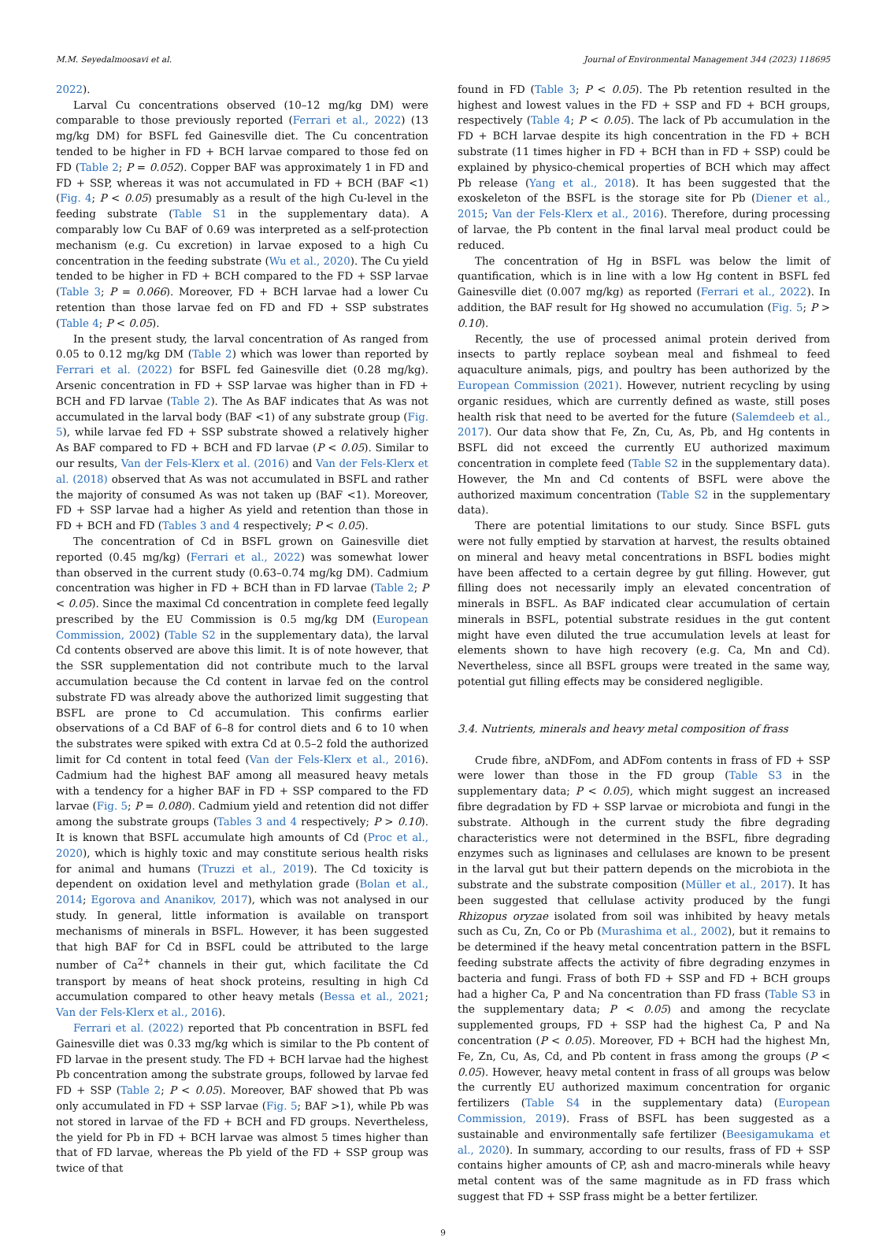M.M. Seyedalmoosavi et al. Journal of Environmental Management 344 (2023) 118695
2022).
Larval Cu concentrations observed (10–12 mg/kg DM) were comparable to those previously reported (Ferrari et al., 2022) (13 mg/kg DM) for BSFL fed Gainesville diet. The Cu concentration tended to be higher in FD + BCH larvae compared to those fed on FD (Table 2; P = 0.052). Copper BAF was approximately 1 in FD and FD + SSP, whereas it was not accumulated in FD + BCH (BAF <1) (Fig. 4; P < 0.05) presumably as a result of the high Cu-level in the feeding substrate (Table S1 in the supplementary data). A comparably low Cu BAF of 0.69 was interpreted as a self-protection mechanism (e.g. Cu excretion) in larvae exposed to a high Cu concentration in the feeding substrate (Wu et al., 2020). The Cu yield tended to be higher in FD + BCH compared to the FD + SSP larvae (Table 3; P = 0.066). Moreover, FD + BCH larvae had a lower Cu retention than those larvae fed on FD and FD + SSP substrates (Table 4; P < 0.05).
In the present study, the larval concentration of As ranged from 0.05 to 0.12 mg/kg DM (Table 2) which was lower than reported by Ferrari et al. (2022) for BSFL fed Gainesville diet (0.28 mg/kg). Arsenic concentration in FD + SSP larvae was higher than in FD + BCH and FD larvae (Table 2). The As BAF indicates that As was not accumulated in the larval body (BAF <1) of any substrate group (Fig. 5), while larvae fed FD + SSP substrate showed a relatively higher As BAF compared to FD + BCH and FD larvae (P < 0.05). Similar to our results, Van der Fels-Klerx et al. (2016) and Van der Fels-Klerx et al. (2018) observed that As was not accumulated in BSFL and rather the majority of consumed As was not taken up (BAF <1). Moreover, FD + SSP larvae had a higher As yield and retention than those in FD + BCH and FD (Tables 3 and 4 respectively; P < 0.05).
The concentration of Cd in BSFL grown on Gainesville diet reported (0.45 mg/kg) (Ferrari et al., 2022) was somewhat lower than observed in the current study (0.63–0.74 mg/kg DM). Cadmium concentration was higher in FD + BCH than in FD larvae (Table 2; P < 0.05). Since the maximal Cd concentration in complete feed legally prescribed by the EU Commission is 0.5 mg/kg DM (European Commission, 2002) (Table S2 in the supplementary data), the larval Cd contents observed are above this limit. It is of note however, that the SSR supplementation did not contribute much to the larval accumulation because the Cd content in larvae fed on the control substrate FD was already above the authorized limit suggesting that BSFL are prone to Cd accumulation. This confirms earlier observations of a Cd BAF of 6–8 for control diets and 6 to 10 when the substrates were spiked with extra Cd at 0.5–2 fold the authorized limit for Cd content in total feed (Van der Fels-Klerx et al., 2016). Cadmium had the highest BAF among all measured heavy metals with a tendency for a higher BAF in FD + SSP compared to the FD larvae (Fig. 5; P = 0.080). Cadmium yield and retention did not differ among the substrate groups (Tables 3 and 4 respectively; P > 0.10). It is known that BSFL accumulate high amounts of Cd (Proc et al., 2020), which is highly toxic and may constitute serious health risks for animal and humans (Truzzi et al., 2019). The Cd toxicity is dependent on oxidation level and methylation grade (Bolan et al., 2014; Egorova and Ananikov, 2017), which was not analysed in our study. In general, little information is available on transport mechanisms of minerals in BSFL. However, it has been suggested that high BAF for Cd in BSFL could be attributed to the large number of Ca<sup>2+</sup> channels in their gut, which facilitate the Cd transport by means of heat shock proteins, resulting in high Cd accumulation compared to other heavy metals (Bessa et al., 2021; Van der Fels-Klerx et al., 2016).
Ferrari et al. (2022) reported that Pb concentration in BSFL fed Gainesville diet was 0.33 mg/kg which is similar to the Pb content of FD larvae in the present study. The FD + BCH larvae had the highest Pb concentration among the substrate groups, followed by larvae fed FD + SSP (Table 2; P < 0.05). Moreover, BAF showed that Pb was only accumulated in FD + SSP larvae (Fig. 5; BAF >1), while Pb was not stored in larvae of the FD + BCH and FD groups. Nevertheless, the yield for Pb in FD + BCH larvae was almost 5 times higher than that of FD larvae, whereas the Pb yield of the FD + SSP group was twice of that
found in FD (Table 3; P < 0.05). The Pb retention resulted in the highest and lowest values in the FD + SSP and FD + BCH groups, respectively (Table 4; P < 0.05). The lack of Pb accumulation in the FD + BCH larvae despite its high concentration in the FD + BCH substrate (11 times higher in FD + BCH than in FD + SSP) could be explained by physico-chemical properties of BCH which may affect Pb release (Yang et al., 2018). It has been suggested that the exoskeleton of the BSFL is the storage site for Pb (Diener et al., 2015; Van der Fels-Klerx et al., 2016). Therefore, during processing of larvae, the Pb content in the final larval meal product could be reduced.
The concentration of Hg in BSFL was below the limit of quantification, which is in line with a low Hg content in BSFL fed Gainesville diet (0.007 mg/kg) as reported (Ferrari et al., 2022). In addition, the BAF result for Hg showed no accumulation (Fig. 5; P > 0.10).
Recently, the use of processed animal protein derived from insects to partly replace soybean meal and fishmeal to feed aquaculture animals, pigs, and poultry has been authorized by the European Commission (2021). However, nutrient recycling by using organic residues, which are currently defined as waste, still poses health risk that need to be averted for the future (Salemdeeb et al., 2017). Our data show that Fe, Zn, Cu, As, Pb, and Hg contents in BSFL did not exceed the currently EU authorized maximum concentration in complete feed (Table S2 in the supplementary data). However, the Mn and Cd contents of BSFL were above the authorized maximum concentration (Table S2 in the supplementary data).
There are potential limitations to our study. Since BSFL guts were not fully emptied by starvation at harvest, the results obtained on mineral and heavy metal concentrations in BSFL bodies might have been affected to a certain degree by gut filling. However, gut filling does not necessarily imply an elevated concentration of minerals in BSFL. As BAF indicated clear accumulation of certain minerals in BSFL, potential substrate residues in the gut content might have even diluted the true accumulation levels at least for elements shown to have high recovery (e.g. Ca, Mn and Cd). Nevertheless, since all BSFL groups were treated in the same way, potential gut filling effects may be considered negligible.
3.4. Nutrients, minerals and heavy metal composition of frass
Crude fibre, aNDFom, and ADFom contents in frass of FD + SSP were lower than those in the FD group (Table S3 in the supplementary data; P < 0.05), which might suggest an increased fibre degradation by FD + SSP larvae or microbiota and fungi in the substrate. Although in the current study the fibre degrading characteristics were not determined in the BSFL, fibre degrading enzymes such as ligninases and cellulases are known to be present in the larval gut but their pattern depends on the microbiota in the substrate and the substrate composition (Müller et al., 2017). It has been suggested that cellulase activity produced by the fungi Rhizopus oryzae isolated from soil was inhibited by heavy metals such as Cu, Zn, Co or Pb (Murashima et al., 2002), but it remains to be determined if the heavy metal concentration pattern in the BSFL feeding substrate affects the activity of fibre degrading enzymes in bacteria and fungi. Frass of both FD + SSP and FD + BCH groups had a higher Ca, P and Na concentration than FD frass (Table S3 in the supplementary data; P < 0.05) and among the recyclate supplemented groups, FD + SSP had the highest Ca, P and Na concentration (P < 0.05). Moreover, FD + BCH had the highest Mn, Fe, Zn, Cu, As, Cd, and Pb content in frass among the groups (P < 0.05). However, heavy metal content in frass of all groups was below the currently EU authorized maximum concentration for organic fertilizers (Table S4 in the supplementary data) (European Commission, 2019). Frass of BSFL has been suggested as a sustainable and environmentally safe fertilizer (Beesigamukama et al., 2020). In summary, according to our results, frass of FD + SSP contains higher amounts of CP, ash and macro-minerals while heavy metal content was of the same magnitude as in FD frass which suggest that FD + SSP frass might be a better fertilizer.
9